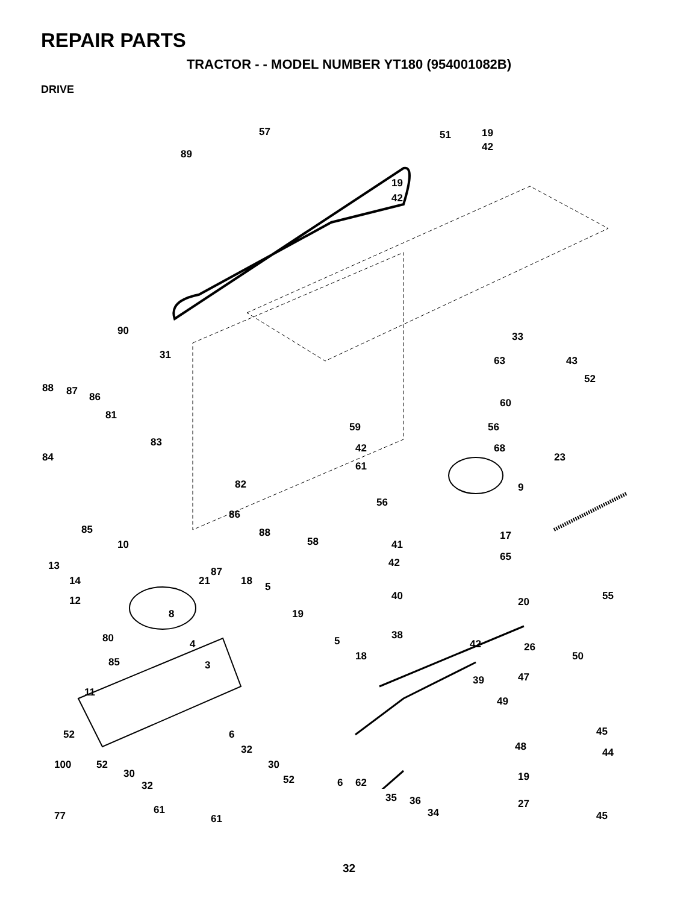REPAIR PARTS
TRACTOR - - MODEL NUMBER YT180 (954001082B)
DRIVE
57 51 19
42
89
19
42
90
31
33
63 43
52
60
88 87 86
81
59 56
83 42 68
84 23
61
82 9
56
86
85 88
58 41
17
10
13 42 65
87
14 21 18 5
40 55 12 20
8 19
80 38 5 4 42 26
50 18 85 3
47 39
11
49
45 6 52
32 48 44
100 52 30
30 52 6 62 19
32
35 36 27 61
61 34 77 45
32